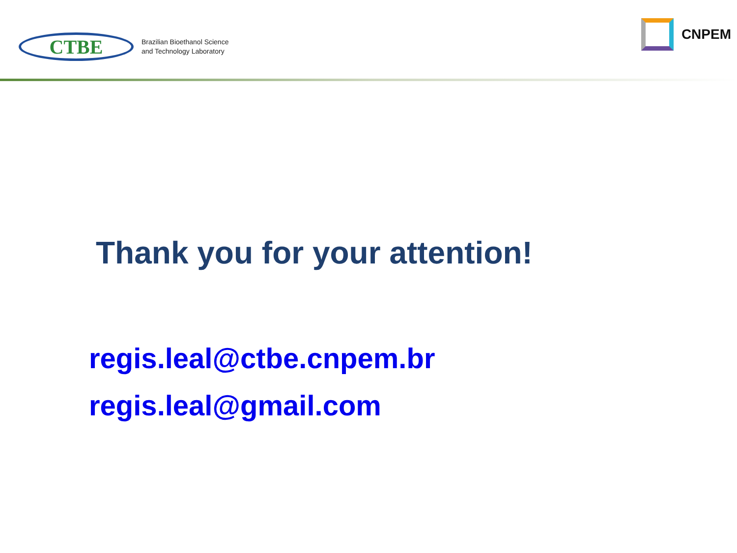CTBE
Brazilian Bioethanol Science
and Technology Laboratory
CNPEM
Thank you for your attention!
regis.leal@ctbe.cnpem.br
regis.leal@gmail.com